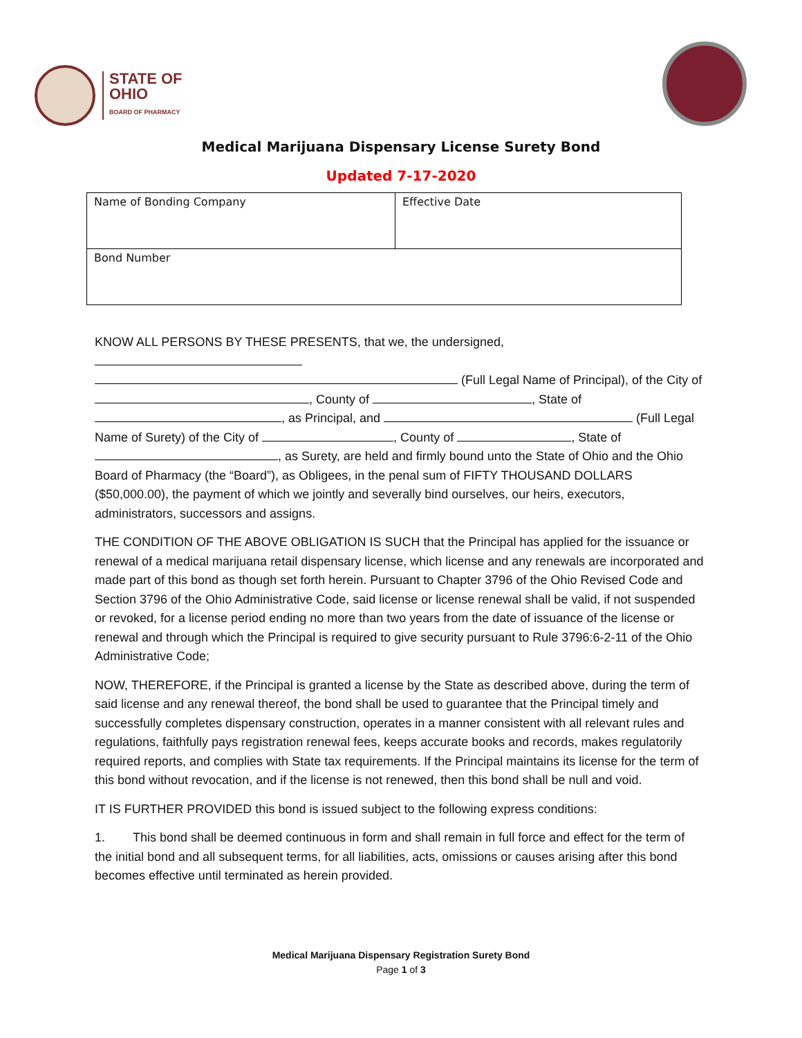STATE OF
OHIO
BOARD OF PHARMACY
Medical Marijuana Dispensary License Surety Bond
Updated 7-17-2020
| Name of Bonding Company | Effective Date |
| Bond Number | |
KNOW ALL PERSONS BY THESE PRESENTS, that we, the undersigned,
(Full Legal Name of Principal), of the City of , County of , State of , as Principal, and (Full Legal Name of Surety) of the City of , County of , State of , as Surety, are held and firmly bound unto the State of Ohio and the Ohio Board of Pharmacy (the “Board”), as Obligees, in the penal sum of FIFTY THOUSAND DOLLARS ($50,000.00), the payment of which we jointly and severally bind ourselves, our heirs, executors, administrators, successors and assigns.
THE CONDITION OF THE ABOVE OBLIGATION IS SUCH that the Principal has applied for the issuance or renewal of a medical marijuana retail dispensary license, which license and any renewals are incorporated and made part of this bond as though set forth herein. Pursuant to Chapter 3796 of the Ohio Revised Code and Section 3796 of the Ohio Administrative Code, said license or license renewal shall be valid, if not suspended or revoked, for a license period ending no more than two years from the date of issuance of the license or renewal and through which the Principal is required to give security pursuant to Rule 3796:6-2-11 of the Ohio Administrative Code;
NOW, THEREFORE, if the Principal is granted a license by the State as described above, during the term of said license and any renewal thereof, the bond shall be used to guarantee that the Principal timely and successfully completes dispensary construction, operates in a manner consistent with all relevant rules and regulations, faithfully pays registration renewal fees, keeps accurate books and records, makes regulatorily required reports, and complies with State tax requirements. If the Principal maintains its license for the term of this bond without revocation, and if the license is not renewed, then this bond shall be null and void.
IT IS FURTHER PROVIDED this bond is issued subject to the following express conditions:
1. This bond shall be deemed continuous in form and shall remain in full force and effect for the term of the initial bond and all subsequent terms, for all liabilities, acts, omissions or causes arising after this bond becomes effective until terminated as herein provided.
Medical Marijuana Dispensary Registration Surety Bond
Page 1 of 3